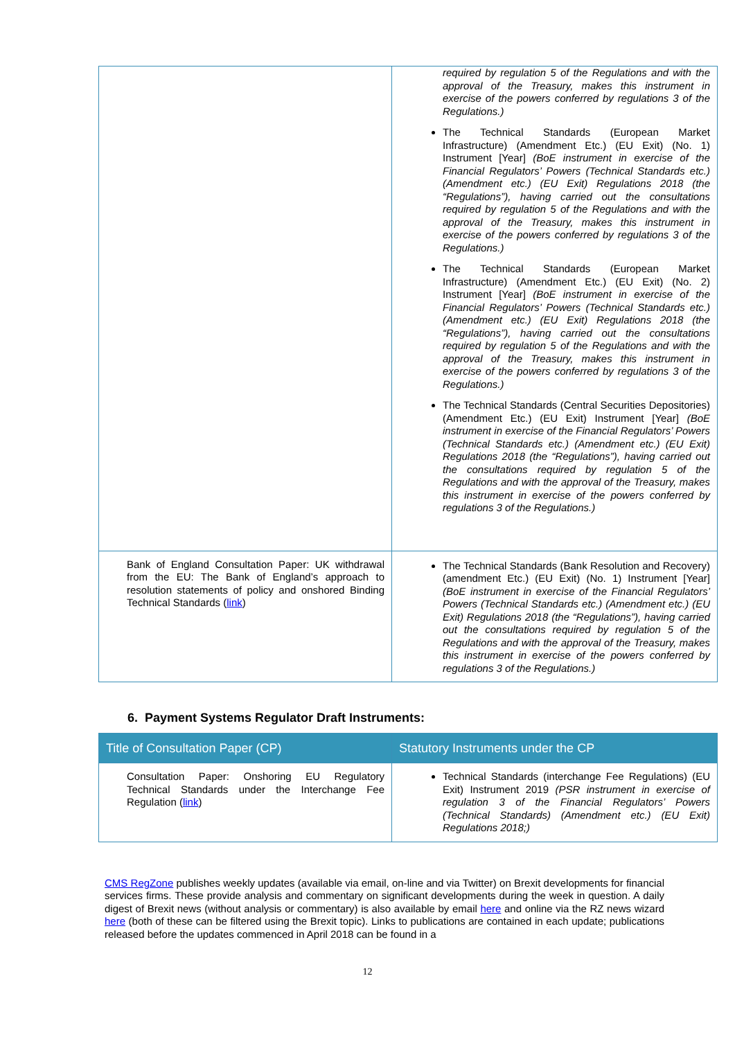| | required by regulation 5 of the Regulations and with the approval of the Treasury, makes this instrument in exercise of the powers conferred by regulations 3 of the Regulations.) The Technical Standards (European Market Infrastructure) (Amendment Etc.) (EU Exit) (No. 1) Instrument [Year] (BoE instrument in exercise of the Financial Regulators’ Powers (Technical Standards etc.) (Amendment etc.) (EU Exit) Regulations 2018 (the “Regulations”), having carried out the consultations required by regulation 5 of the Regulations and with the approval of the Treasury, makes this instrument in exercise of the powers conferred by regulations 3 of the Regulations.) The Technical Standards (European Market Infrastructure) (Amendment Etc.) (EU Exit) (No. 2) Instrument [Year] (BoE instrument in exercise of the Financial Regulators’ Powers (Technical Standards etc.) (Amendment etc.) (EU Exit) Regulations 2018 (the “Regulations”), having carried out the consultations required by regulation 5 of the Regulations and with the approval of the Treasury, makes this instrument in exercise of the powers conferred by regulations 3 of the Regulations.) The Technical Standards (Central Securities Depositories) (Amendment Etc.) (EU Exit) Instrument [Year] (BoE instrument in exercise of the Financial Regulators’ Powers (Technical Standards etc.) (Amendment etc.) (EU Exit) Regulations 2018 (the “Regulations”), having carried out the consultations required by regulation 5 of the Regulations and with the approval of the Treasury, makes this instrument in exercise of the powers conferred by regulations 3 of the Regulations.) |
| Bank of England Consultation Paper: UK withdrawal from the EU: The Bank of England’s approach to resolution statements of policy and onshored Binding Technical Standards ( link ) | The Technical Standards (Bank Resolution and Recovery) (amendment Etc.) (EU Exit) (No. 1) Instrument [Year] (BoE instrument in exercise of the Financial Regulators’ Powers (Technical Standards etc.) (Amendment etc.) (EU Exit) Regulations 2018 (the “Regulations”), having carried out the consultations required by regulation 5 of the Regulations and with the approval of the Treasury, makes this instrument in exercise of the powers conferred by regulations 3 of the Regulations.) |
6. Payment Systems Regulator Draft Instruments:
| Title of Consultation Paper (CP) | Statutory Instruments under the CP |
| --- | --- |
| Consultation Paper: Onshoring EU Regulatory Technical Standards under the Interchange Fee Regulation ( link ) | Technical Standards (interchange Fee Regulations) (EU Exit) Instrument 2019 (PSR instrument in exercise of regulation 3 of the Financial Regulators’ Powers (Technical Standards) (Amendment etc.) (EU Exit) Regulations 2018;) |
CMS RegZone publishes weekly updates (available via email, on-line and via Twitter) on Brexit developments for financial services firms. These provide analysis and commentary on significant developments during the week in question. A daily digest of Brexit news (without analysis or commentary) is also available by email here and online via the RZ news wizard here (both of these can be filtered using the Brexit topic). Links to publications are contained in each update; publications released before the updates commenced in April 2018 can be found in a
12